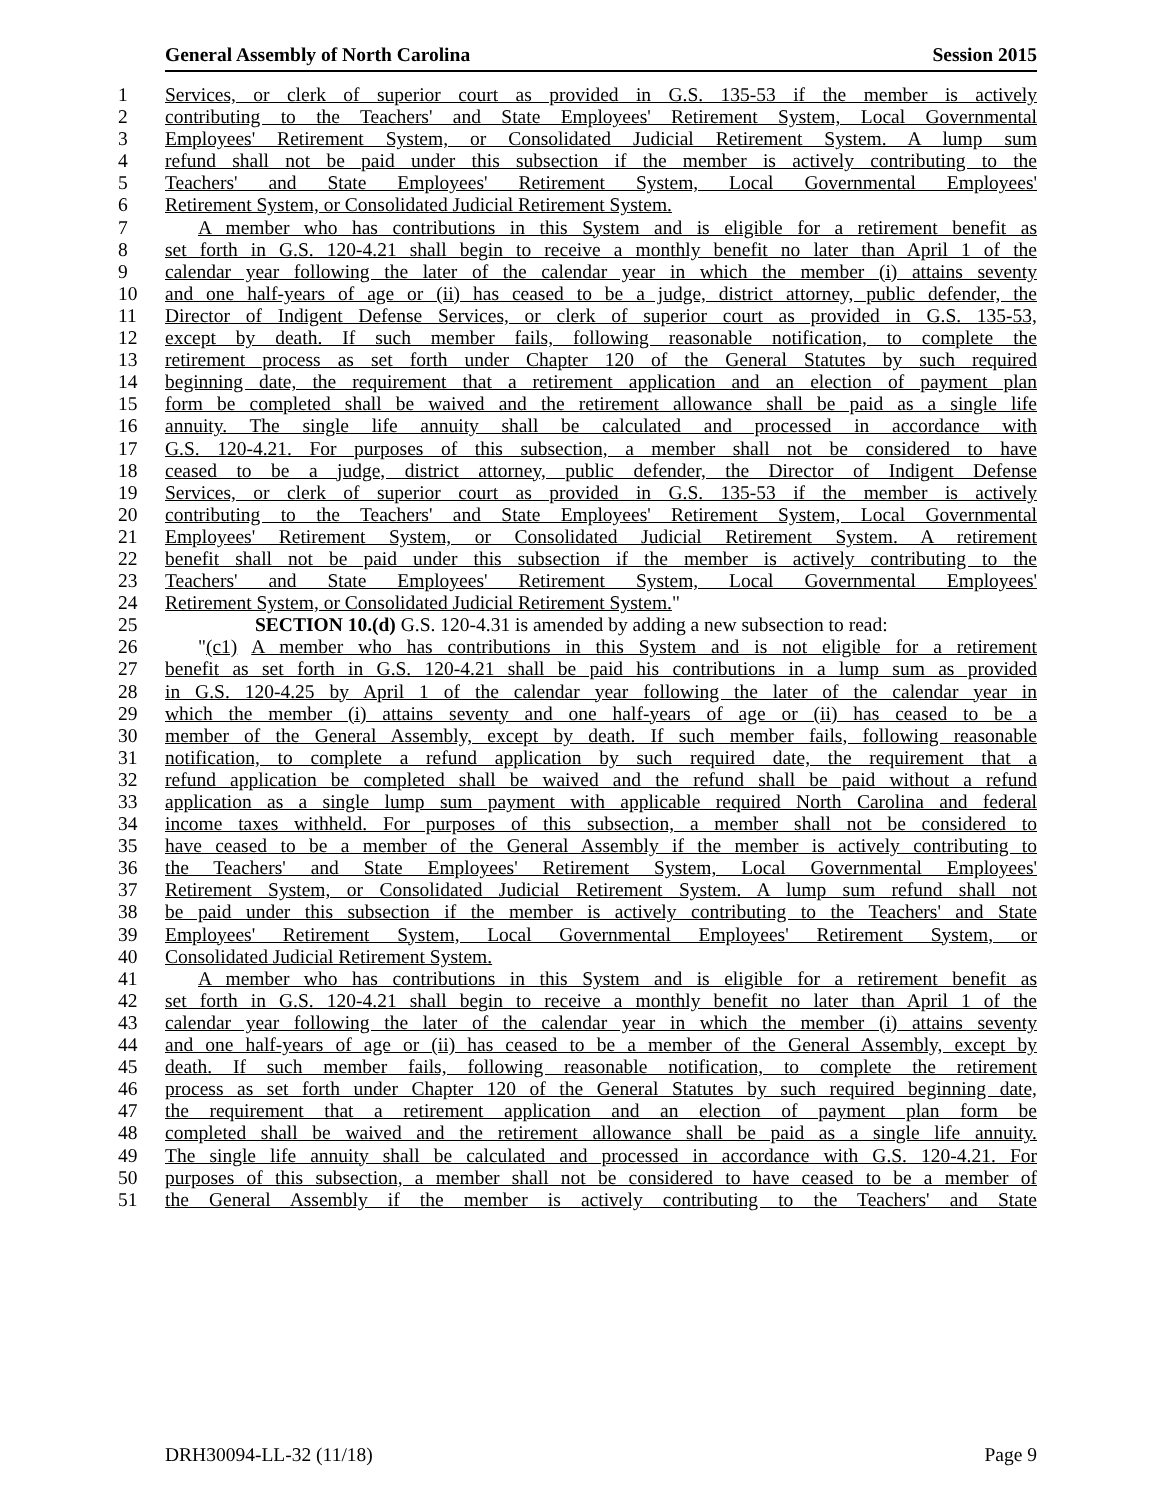General Assembly of North Carolina Session 2015
1 Services, or clerk of superior court as provided in G.S. 135-53 if the member is actively
2 contributing to the Teachers' and State Employees' Retirement System, Local Governmental
3 Employees' Retirement System, or Consolidated Judicial Retirement System. A lump sum
4 refund shall not be paid under this subsection if the member is actively contributing to the
5 Teachers' and State Employees' Retirement System, Local Governmental Employees'
6 Retirement System, or Consolidated Judicial Retirement System.
7 A member who has contributions in this System and is eligible for a retirement benefit as
8 set forth in G.S. 120-4.21 shall begin to receive a monthly benefit no later than April 1 of the
9 calendar year following the later of the calendar year in which the member (i) attains seventy
10 and one half-years of age or (ii) has ceased to be a judge, district attorney, public defender, the
11 Director of Indigent Defense Services, or clerk of superior court as provided in G.S. 135-53,
12 except by death. If such member fails, following reasonable notification, to complete the
13 retirement process as set forth under Chapter 120 of the General Statutes by such required
14 beginning date, the requirement that a retirement application and an election of payment plan
15 form be completed shall be waived and the retirement allowance shall be paid as a single life
16 annuity. The single life annuity shall be calculated and processed in accordance with
17 G.S. 120-4.21. For purposes of this subsection, a member shall not be considered to have
18 ceased to be a judge, district attorney, public defender, the Director of Indigent Defense
19 Services, or clerk of superior court as provided in G.S. 135-53 if the member is actively
20 contributing to the Teachers' and State Employees' Retirement System, Local Governmental
21 Employees' Retirement System, or Consolidated Judicial Retirement System. A retirement
22 benefit shall not be paid under this subsection if the member is actively contributing to the
23 Teachers' and State Employees' Retirement System, Local Governmental Employees'
24 Retirement System, or Consolidated Judicial Retirement System."
25 SECTION 10.(d) G.S. 120-4.31 is amended by adding a new subsection to read:
26 "(c1) A member who has contributions in this System and is not eligible for a retirement
27 benefit as set forth in G.S. 120-4.21 shall be paid his contributions in a lump sum as provided
28 in G.S. 120-4.25 by April 1 of the calendar year following the later of the calendar year in
29 which the member (i) attains seventy and one half-years of age or (ii) has ceased to be a
30 member of the General Assembly, except by death. If such member fails, following reasonable
31 notification, to complete a refund application by such required date, the requirement that a
32 refund application be completed shall be waived and the refund shall be paid without a refund
33 application as a single lump sum payment with applicable required North Carolina and federal
34 income taxes withheld. For purposes of this subsection, a member shall not be considered to
35 have ceased to be a member of the General Assembly if the member is actively contributing to
36 the Teachers' and State Employees' Retirement System, Local Governmental Employees'
37 Retirement System, or Consolidated Judicial Retirement System. A lump sum refund shall not
38 be paid under this subsection if the member is actively contributing to the Teachers' and State
39 Employees' Retirement System, Local Governmental Employees' Retirement System, or
40 Consolidated Judicial Retirement System.
41 A member who has contributions in this System and is eligible for a retirement benefit as
42 set forth in G.S. 120-4.21 shall begin to receive a monthly benefit no later than April 1 of the
43 calendar year following the later of the calendar year in which the member (i) attains seventy
44 and one half-years of age or (ii) has ceased to be a member of the General Assembly, except by
45 death. If such member fails, following reasonable notification, to complete the retirement
46 process as set forth under Chapter 120 of the General Statutes by such required beginning date,
47 the requirement that a retirement application and an election of payment plan form be
48 completed shall be waived and the retirement allowance shall be paid as a single life annuity.
49 The single life annuity shall be calculated and processed in accordance with G.S. 120-4.21. For
50 purposes of this subsection, a member shall not be considered to have ceased to be a member of
51 the General Assembly if the member is actively contributing to the Teachers' and State
DRH30094-LL-32 (11/18) Page 9